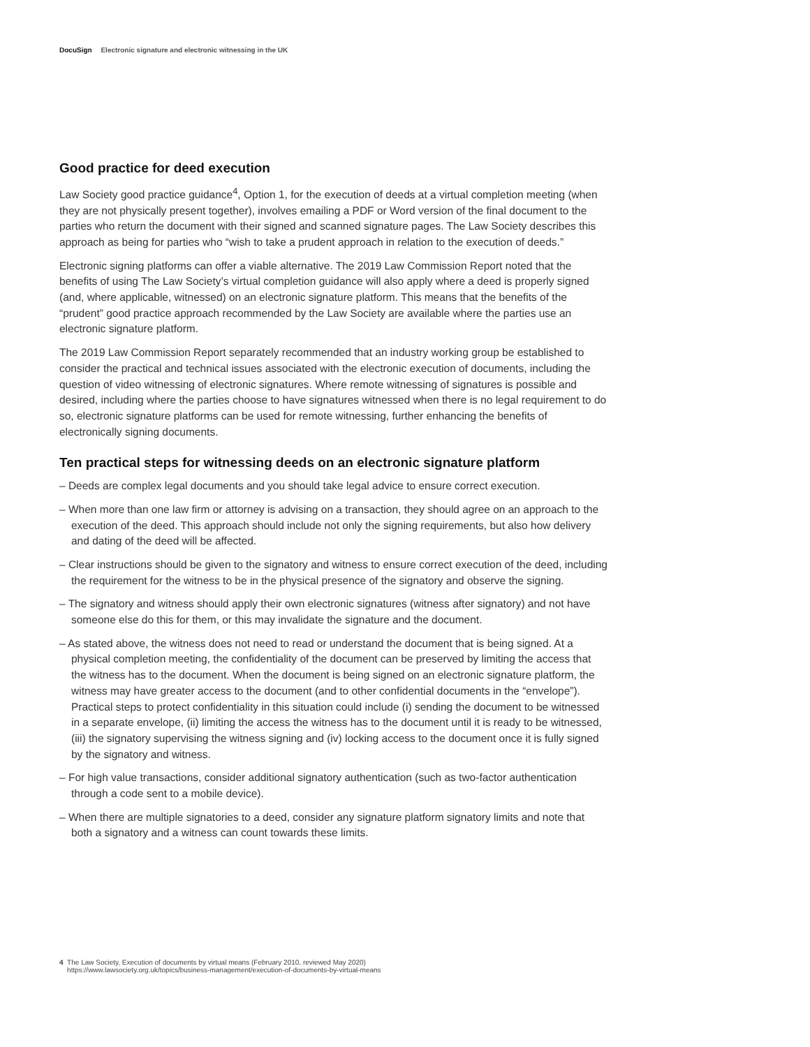DocuSign Electronic signature and electronic witnessing in the UK
Good practice for deed execution
Law Society good practice guidance<sup>4</sup>, Option 1, for the execution of deeds at a virtual completion meeting (when they are not physically present together), involves emailing a PDF or Word version of the final document to the parties who return the document with their signed and scanned signature pages. The Law Society describes this approach as being for parties who “wish to take a prudent approach in relation to the execution of deeds.”
Electronic signing platforms can offer a viable alternative. The 2019 Law Commission Report noted that the benefits of using The Law Society’s virtual completion guidance will also apply where a deed is properly signed (and, where applicable, witnessed) on an electronic signature platform. This means that the benefits of the “prudent” good practice approach recommended by the Law Society are available where the parties use an electronic signature platform.
The 2019 Law Commission Report separately recommended that an industry working group be established to consider the practical and technical issues associated with the electronic execution of documents, including the question of video witnessing of electronic signatures. Where remote witnessing of signatures is possible and desired, including where the parties choose to have signatures witnessed when there is no legal requirement to do so, electronic signature platforms can be used for remote witnessing, further enhancing the benefits of electronically signing documents.
Ten practical steps for witnessing deeds on an electronic signature platform
– Deeds are complex legal documents and you should take legal advice to ensure correct execution.
– When more than one law firm or attorney is advising on a transaction, they should agree on an approach to the execution of the deed. This approach should include not only the signing requirements, but also how delivery and dating of the deed will be affected.
– Clear instructions should be given to the signatory and witness to ensure correct execution of the deed, including the requirement for the witness to be in the physical presence of the signatory and observe the signing.
– The signatory and witness should apply their own electronic signatures (witness after signatory) and not have someone else do this for them, or this may invalidate the signature and the document.
– As stated above, the witness does not need to read or understand the document that is being signed. At a physical completion meeting, the confidentiality of the document can be preserved by limiting the access that the witness has to the document. When the document is being signed on an electronic signature platform, the witness may have greater access to the document (and to other confidential documents in the “envelope”). Practical steps to protect confidentiality in this situation could include (i) sending the document to be witnessed in a separate envelope, (ii) limiting the access the witness has to the document until it is ready to be witnessed, (iii) the signatory supervising the witness signing and (iv) locking access to the document once it is fully signed by the signatory and witness.
– For high value transactions, consider additional signatory authentication (such as two-factor authentication through a code sent to a mobile device).
– When there are multiple signatories to a deed, consider any signature platform signatory limits and note that both a signatory and a witness can count towards these limits.
4 The Law Society, Execution of documents by virtual means (February 2010, reviewed May 2020)
https://www.lawsociety.org.uk/topics/business-management/execution-of-documents-by-virtual-means